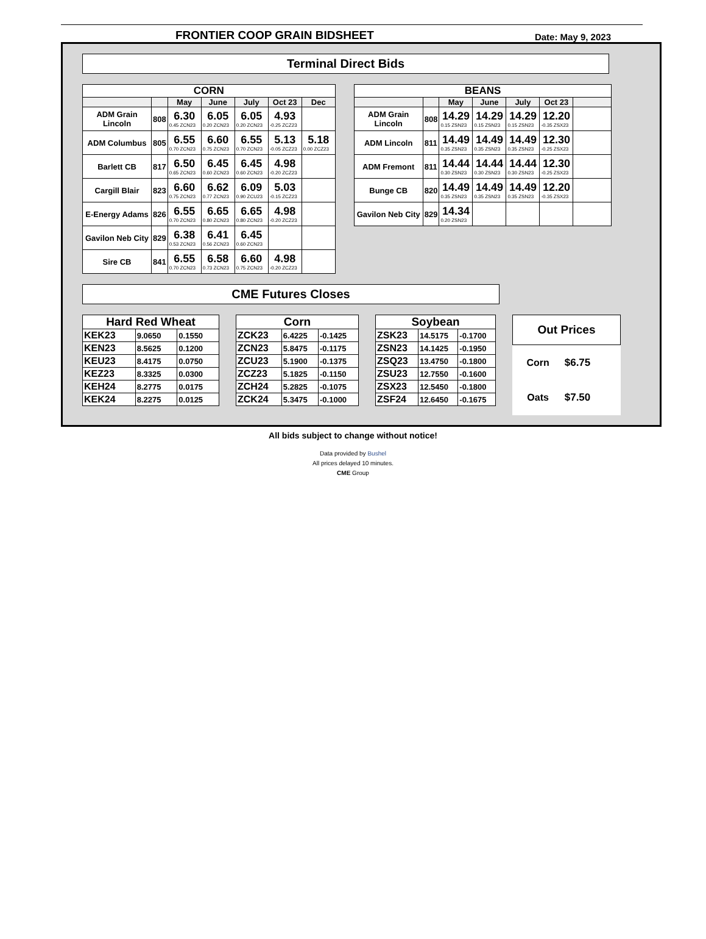FRONTIER COOP GRAIN BIDSHEET
Date: May 9, 2023
Terminal Direct Bids
| CORN | | | | | | |
| --- | --- | --- | --- | --- | --- | --- |
| | | May | June | July | Oct 23 | Dec |
| ADM Grain Lincoln | 808 | 6.30 0.45 ZCN23 | 6.05 0.20 ZCN23 | 6.05 0.20 ZCN23 | 4.93 -0.25 ZCZ23 | |
| ADM Columbus | 805 | 6.55 0.70 ZCN23 | 6.60 0.75 ZCN23 | 6.55 0.70 ZCN23 | 5.13 -0.05 ZCZ23 | 5.18 0.00 ZCZ23 |
| Barlett CB | 817 | 6.50 0.65 ZCN23 | 6.45 0.60 ZCN23 | 6.45 0.60 ZCN23 | 4.98 -0.20 ZCZ23 | |
| Cargill Blair | 823 | 6.60 0.75 ZCN23 | 6.62 0.77 ZCN23 | 6.09 0.90 ZCU23 | 5.03 -0.15 ZCZ23 | |
| E-Energy Adams | 826 | 6.55 0.70 ZCN23 | 6.65 0.80 ZCN23 | 6.65 0.80 ZCN23 | 4.98 -0.20 ZCZ23 | |
| Gavilon Neb City | 829 | 6.38 0.53 ZCN23 | 6.41 0.56 ZCN23 | 6.45 0.60 ZCN23 | | |
| Sire CB | 841 | 6.55 0.70 ZCN23 | 6.58 0.73 ZCN23 | 6.60 0.75 ZCN23 | 4.98 -0.20 ZCZ23 | |
| BEANS | | | | | | |
| --- | --- | --- | --- | --- | --- | --- |
| | | May | June | July | Oct 23 | |
| ADM Grain Lincoln | 808 | 14.29 0.15 ZSN23 | 14.29 0.15 ZSN23 | 14.29 0.15 ZSN23 | 12.20 -0.35 ZSX23 | |
| ADM Lincoln | 811 | 14.49 0.35 ZSN23 | 14.49 0.35 ZSN23 | 14.49 0.35 ZSN23 | 12.30 -0.25 ZSX23 | |
| ADM Fremont | 811 | 14.44 0.30 ZSN23 | 14.44 0.30 ZSN23 | 14.44 0.30 ZSN23 | 12.30 -0.25 ZSX23 | |
| Bunge CB | 820 | 14.49 0.35 ZSN23 | 14.49 0.35 ZSN23 | 14.49 0.35 ZSN23 | 12.20 -0.35 ZSX23 | |
| Gavilon Neb City | 829 | 14.34 0.20 ZSN23 | | | | |
CME Futures Closes
| Hard Red Wheat | | |
| --- | --- | --- |
| KEK23 | 9.0650 | 0.1550 |
| KEN23 | 8.5625 | 0.1200 |
| KEU23 | 8.4175 | 0.0750 |
| KEZ23 | 8.3325 | 0.0300 |
| KEH24 | 8.2775 | 0.0175 |
| KEK24 | 8.2275 | 0.0125 |
| Corn | | |
| --- | --- | --- |
| ZCK23 | 6.4225 | -0.1425 |
| ZCN23 | 5.8475 | -0.1175 |
| ZCU23 | 5.1900 | -0.1375 |
| ZCZ23 | 5.1825 | -0.1150 |
| ZCH24 | 5.2825 | -0.1075 |
| ZCK24 | 5.3475 | -0.1000 |
| Soybean | | |
| --- | --- | --- |
| ZSK23 | 14.5175 | -0.1700 |
| ZSN23 | 14.1425 | -0.1950 |
| ZSQ23 | 13.4750 | -0.1800 |
| ZSU23 | 12.7550 | -0.1600 |
| ZSX23 | 12.5450 | -0.1800 |
| ZSF24 | 12.6450 | -0.1675 |
| Out Prices | |
| --- | --- |
| Corn | $6.75 |
| Oats | $7.50 |
All bids subject to change without notice!
Data provided by Bushel
All prices delayed 10 minutes.
CME Group